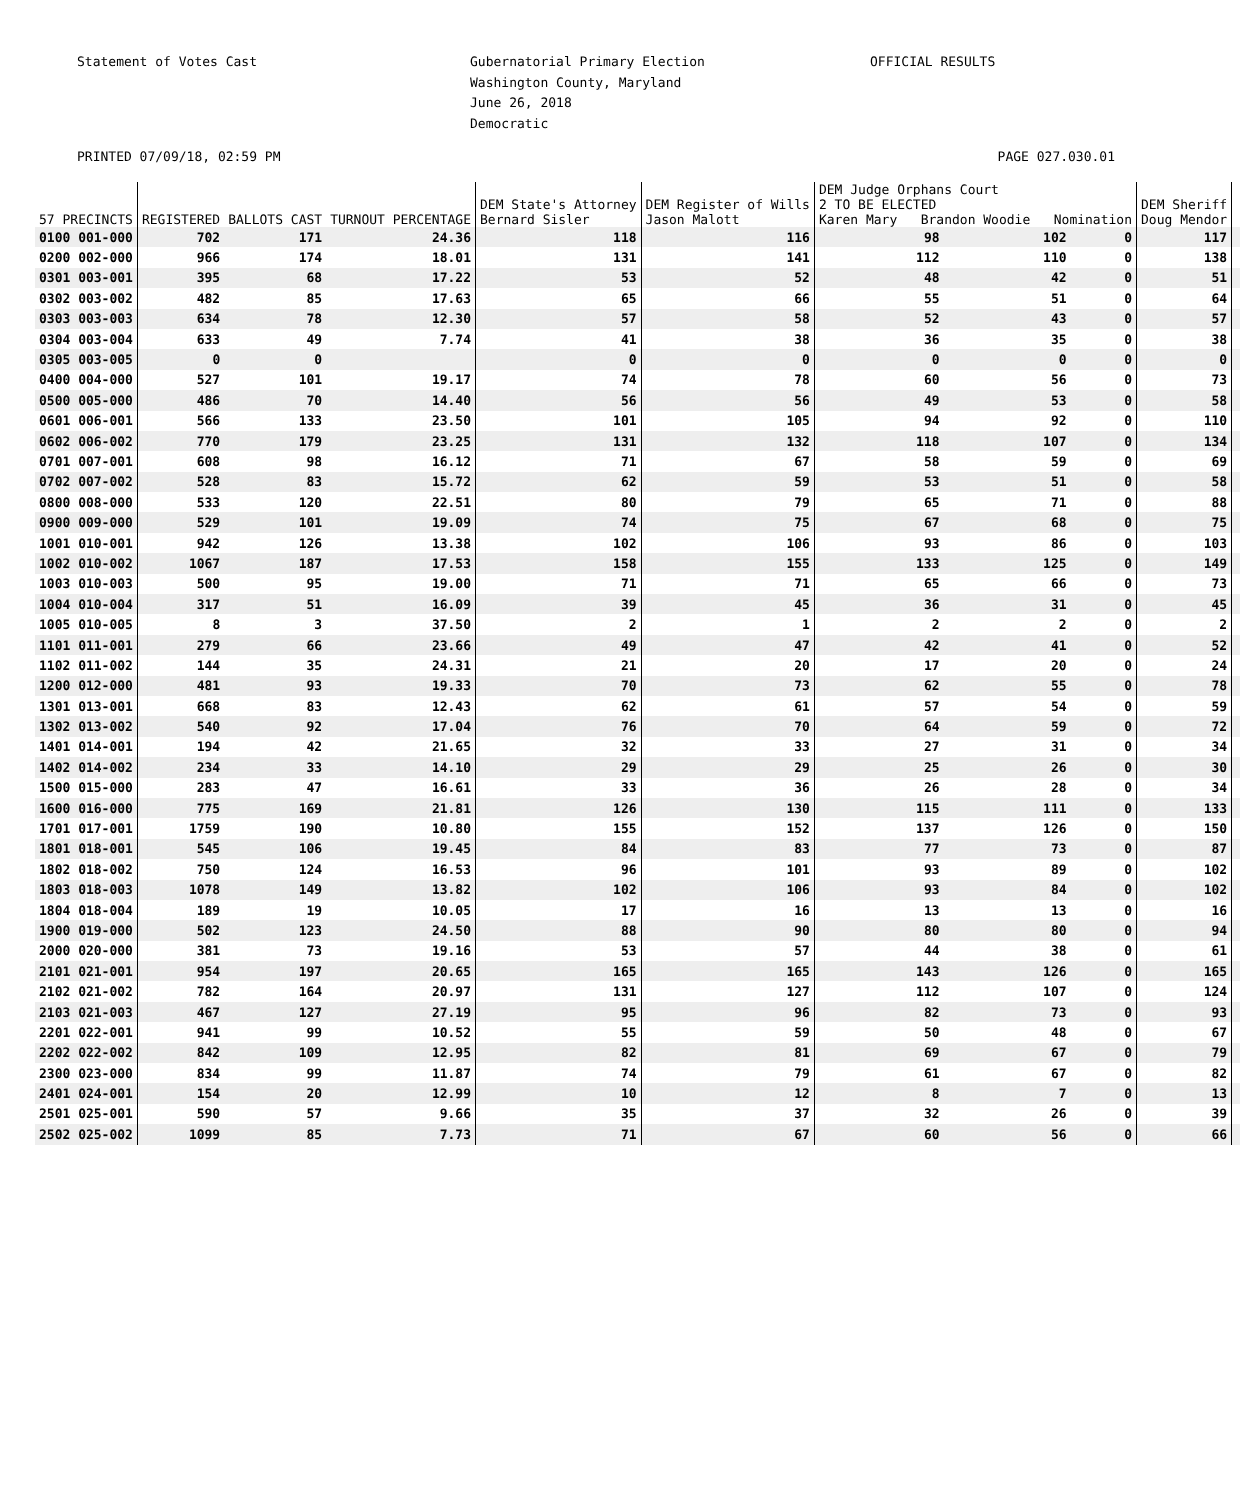Statement of Votes Cast
Gubernatorial Primary Election Washington County, Maryland June 26, 2018 Democratic
OFFICIAL RESULTS
PRINTED 07/09/18, 02:59 PM PAGE 027.030.01
| 57 PRECINCTS | REGISTERED | BALLOTS CAST | TURNOUT PERCENTAGE | DEM State's Attorney Bernard Sisler | DEM Register of Wills Jason Malott | DEM Judge Orphans Court 2 TO BE ELECTED Karen Mary Brandon Woodie Nomination | | | DEM Sheriff Doug Mendor | |
| --- | --- | --- | --- | --- | --- | --- | --- | --- | --- | --- |
| 0100 001-000 | 702 | 171 | 24.36 | 118 | 116 | 98 | 102 | 0 | 117 | |
| 0200 002-000 | 966 | 174 | 18.01 | 131 | 141 | 112 | 110 | 0 | 138 | |
| 0301 003-001 | 395 | 68 | 17.22 | 53 | 52 | 48 | 42 | 0 | 51 | |
| 0302 003-002 | 482 | 85 | 17.63 | 65 | 66 | 55 | 51 | 0 | 64 | |
| 0303 003-003 | 634 | 78 | 12.30 | 57 | 58 | 52 | 43 | 0 | 57 | |
| 0304 003-004 | 633 | 49 | 7.74 | 41 | 38 | 36 | 35 | 0 | 38 | |
| 0305 003-005 | 0 | 0 | | 0 | 0 | 0 | 0 | 0 | 0 | |
| 0400 004-000 | 527 | 101 | 19.17 | 74 | 78 | 60 | 56 | 0 | 73 | |
| 0500 005-000 | 486 | 70 | 14.40 | 56 | 56 | 49 | 53 | 0 | 58 | |
| 0601 006-001 | 566 | 133 | 23.50 | 101 | 105 | 94 | 92 | 0 | 110 | |
| 0602 006-002 | 770 | 179 | 23.25 | 131 | 132 | 118 | 107 | 0 | 134 | |
| 0701 007-001 | 608 | 98 | 16.12 | 71 | 67 | 58 | 59 | 0 | 69 | |
| 0702 007-002 | 528 | 83 | 15.72 | 62 | 59 | 53 | 51 | 0 | 58 | |
| 0800 008-000 | 533 | 120 | 22.51 | 80 | 79 | 65 | 71 | 0 | 88 | |
| 0900 009-000 | 529 | 101 | 19.09 | 74 | 75 | 67 | 68 | 0 | 75 | |
| 1001 010-001 | 942 | 126 | 13.38 | 102 | 106 | 93 | 86 | 0 | 103 | |
| 1002 010-002 | 1067 | 187 | 17.53 | 158 | 155 | 133 | 125 | 0 | 149 | |
| 1003 010-003 | 500 | 95 | 19.00 | 71 | 71 | 65 | 66 | 0 | 73 | |
| 1004 010-004 | 317 | 51 | 16.09 | 39 | 45 | 36 | 31 | 0 | 45 | |
| 1005 010-005 | 8 | 3 | 37.50 | 2 | 1 | 2 | 2 | 0 | 2 | |
| 1101 011-001 | 279 | 66 | 23.66 | 49 | 47 | 42 | 41 | 0 | 52 | |
| 1102 011-002 | 144 | 35 | 24.31 | 21 | 20 | 17 | 20 | 0 | 24 | |
| 1200 012-000 | 481 | 93 | 19.33 | 70 | 73 | 62 | 55 | 0 | 78 | |
| 1301 013-001 | 668 | 83 | 12.43 | 62 | 61 | 57 | 54 | 0 | 59 | |
| 1302 013-002 | 540 | 92 | 17.04 | 76 | 70 | 64 | 59 | 0 | 72 | |
| 1401 014-001 | 194 | 42 | 21.65 | 32 | 33 | 27 | 31 | 0 | 34 | |
| 1402 014-002 | 234 | 33 | 14.10 | 29 | 29 | 25 | 26 | 0 | 30 | |
| 1500 015-000 | 283 | 47 | 16.61 | 33 | 36 | 26 | 28 | 0 | 34 | |
| 1600 016-000 | 775 | 169 | 21.81 | 126 | 130 | 115 | 111 | 0 | 133 | |
| 1701 017-001 | 1759 | 190 | 10.80 | 155 | 152 | 137 | 126 | 0 | 150 | |
| 1801 018-001 | 545 | 106 | 19.45 | 84 | 83 | 77 | 73 | 0 | 87 | |
| 1802 018-002 | 750 | 124 | 16.53 | 96 | 101 | 93 | 89 | 0 | 102 | |
| 1803 018-003 | 1078 | 149 | 13.82 | 102 | 106 | 93 | 84 | 0 | 102 | |
| 1804 018-004 | 189 | 19 | 10.05 | 17 | 16 | 13 | 13 | 0 | 16 | |
| 1900 019-000 | 502 | 123 | 24.50 | 88 | 90 | 80 | 80 | 0 | 94 | |
| 2000 020-000 | 381 | 73 | 19.16 | 53 | 57 | 44 | 38 | 0 | 61 | |
| 2101 021-001 | 954 | 197 | 20.65 | 165 | 165 | 143 | 126 | 0 | 165 | |
| 2102 021-002 | 782 | 164 | 20.97 | 131 | 127 | 112 | 107 | 0 | 124 | |
| 2103 021-003 | 467 | 127 | 27.19 | 95 | 96 | 82 | 73 | 0 | 93 | |
| 2201 022-001 | 941 | 99 | 10.52 | 55 | 59 | 50 | 48 | 0 | 67 | |
| 2202 022-002 | 842 | 109 | 12.95 | 82 | 81 | 69 | 67 | 0 | 79 | |
| 2300 023-000 | 834 | 99 | 11.87 | 74 | 79 | 61 | 67 | 0 | 82 | |
| 2401 024-001 | 154 | 20 | 12.99 | 10 | 12 | 8 | 7 | 0 | 13 | |
| 2501 025-001 | 590 | 57 | 9.66 | 35 | 37 | 32 | 26 | 0 | 39 | |
| 2502 025-002 | 1099 | 85 | 7.73 | 71 | 67 | 60 | 56 | 0 | 66 | |